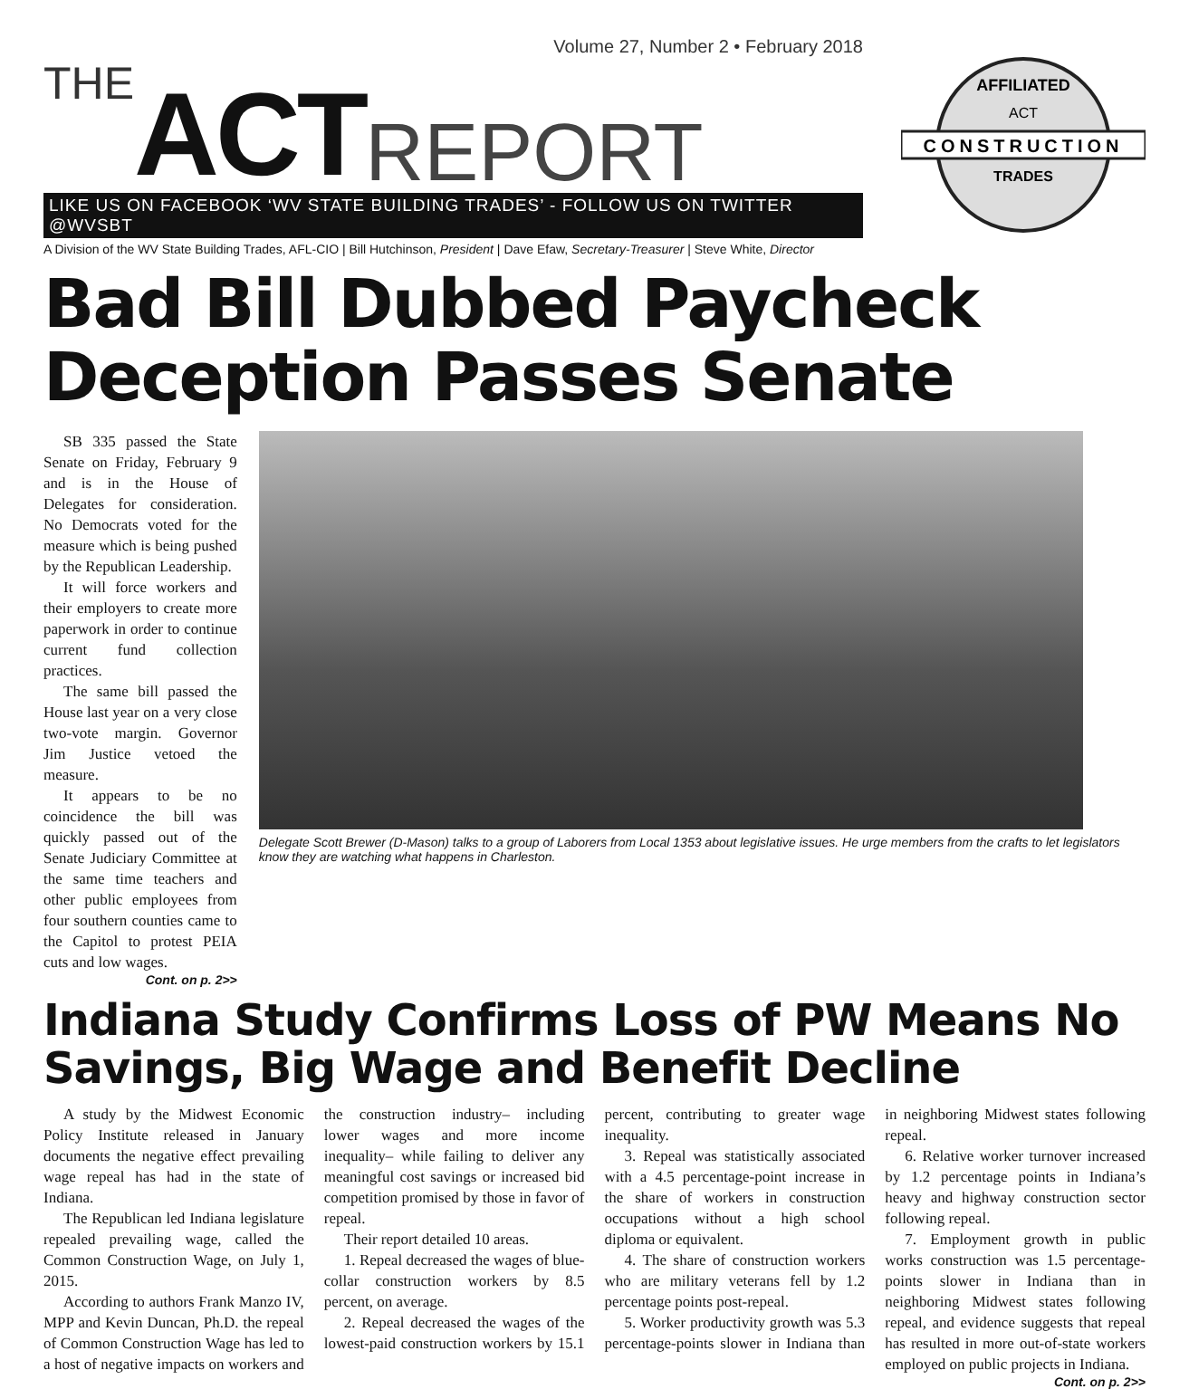Volume 27, Number 2 • February 2018
THE ACT REPORT
LIKE US ON FACEBOOK ‘WV STATE BUILDING TRADES’ - FOLLOW US ON TWITTER @WVSBT
A Division of the WV State Building Trades, AFL-CIO | Bill Hutchinson, President | Dave Efaw, Secretary-Treasurer | Steve White, Director
CONSTRUCTION
AFFILIATED
ACT
TRADES
Bad Bill Dubbed Paycheck Deception Passes Senate
SB 335 passed the State Senate on Friday, February 9 and is in the House of Delegates for consideration. No Democrats voted for the measure which is being pushed by the Republican Leadership.
It will force workers and their employers to create more paperwork in order to continue current fund collection practices.
The same bill passed the House last year on a very close two-vote margin. Governor Jim Justice vetoed the measure.
It appears to be no coincidence the bill was quickly passed out of the Senate Judiciary Committee at the same time teachers and other public employees from four southern counties came to the Capitol to protest PEIA cuts and low wages.
Cont. on p. 2>>
Delegate Scott Brewer (D-Mason) talks to a group of Laborers from Local 1353 about legislative issues. He urge members from the crafts to let legislators know they are watching what happens in Charleston.
Indiana Study Confirms Loss of PW Means No Savings, Big Wage and Benefit Decline
A study by the Midwest Economic Policy Institute released in January documents the negative effect prevailing wage repeal has had in the state of Indiana.
The Republican led Indiana legislature repealed prevailing wage, called the Common Construction Wage, on July 1, 2015.
According to authors Frank Manzo IV, MPP and Kevin Duncan, Ph.D. the repeal of Common Construction Wage has led to a host of negative impacts on workers and the construction industry– including lower wages and more income inequality– while failing to deliver any meaningful cost savings or increased bid competition promised by those in favor of repeal.
Their report detailed 10 areas.
1. Repeal decreased the wages of blue-collar construction workers by 8.5 percent, on average.
2. Repeal decreased the wages of the lowest-paid construction workers by 15.1 percent, contributing to greater wage inequality.
3. Repeal was statistically associated with a 4.5 percentage-point increase in the share of workers in construction occupations without a high school diploma or equivalent.
4. The share of construction workers who are military veterans fell by 1.2 percentage points post-repeal.
5. Worker productivity growth was 5.3 percentage-points slower in Indiana than in neighboring Midwest states following repeal.
6. Relative worker turnover increased by 1.2 percentage points in Indiana’s heavy and highway construction sector following repeal.
7. Employment growth in public works construction was 1.5 percentage-points slower in Indiana than in neighboring Midwest states following repeal, and evidence suggests that repeal has resulted in more out-of-state workers employed on public projects in Indiana.
Cont. on p. 2>>